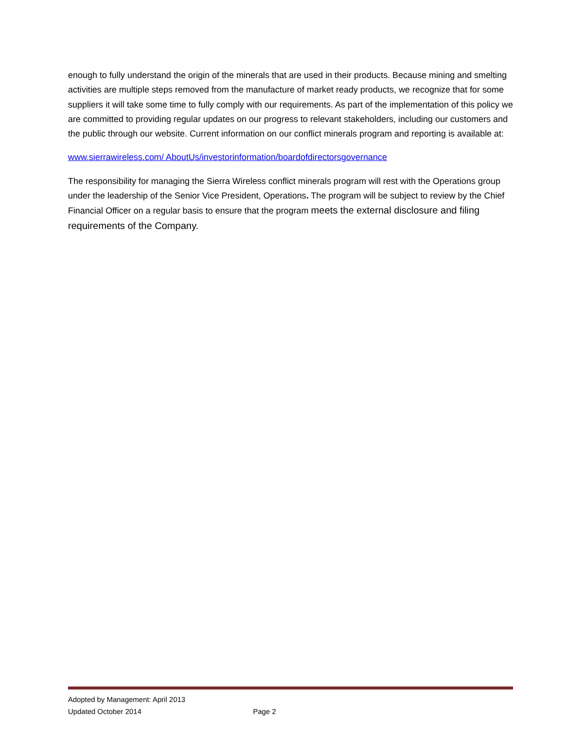enough to fully understand the origin of the minerals that are used in their products. Because mining and smelting activities are multiple steps removed from the manufacture of market ready products, we recognize that for some suppliers it will take some time to fully comply with our requirements. As part of the implementation of this policy we are committed to providing regular updates on our progress to relevant stakeholders, including our customers and the public through our website. Current information on our conflict minerals program and reporting is available at:
www.sierrawireless.com/ AboutUs/investorinformation/boardofdirectorsgovernance
The responsibility for managing the Sierra Wireless conflict minerals program will rest with the Operations group under the leadership of the Senior Vice President, Operations. The program will be subject to review by the Chief Financial Officer on a regular basis to ensure that the program meets the external disclosure and filing requirements of the Company.
Adopted by Management: April 2013
Updated October 2014 Page 2